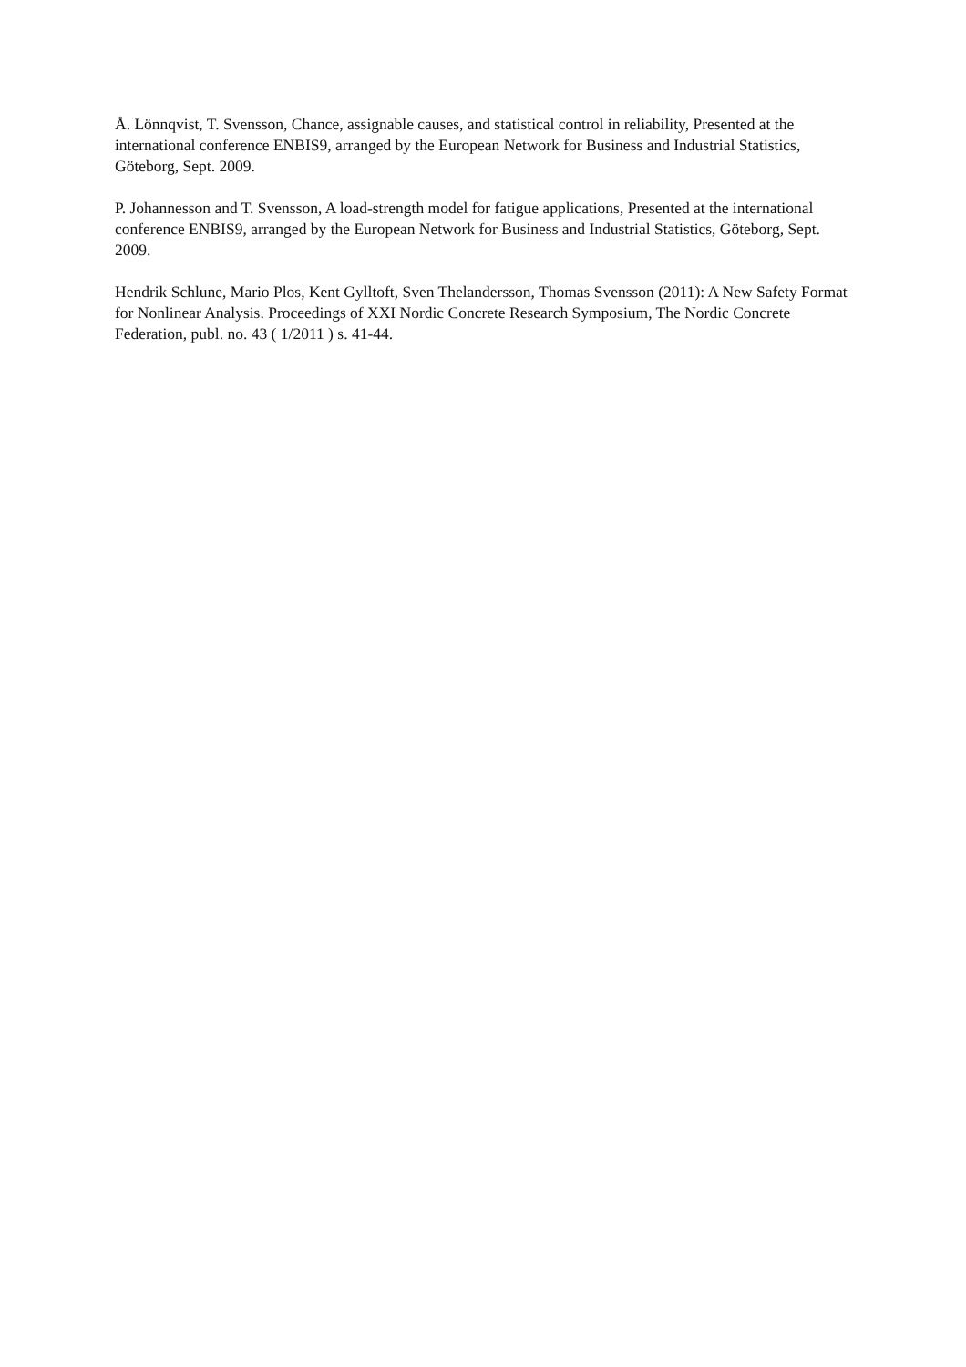Å. Lönnqvist, T. Svensson, Chance, assignable causes, and statistical control in reliability, Presented at the international conference ENBIS9, arranged by the European Network for Business and Industrial Statistics, Göteborg, Sept. 2009.
P. Johannesson and T. Svensson, A load-strength model for fatigue applications, Presented at the international conference ENBIS9, arranged by the European Network for Business and Industrial Statistics, Göteborg, Sept. 2009.
Hendrik Schlune, Mario Plos, Kent Gylltoft, Sven Thelandersson, Thomas Svensson (2011): A New Safety Format for Nonlinear Analysis. Proceedings of XXI Nordic Concrete Research Symposium, The Nordic Concrete Federation, publ. no. 43 ( 1/2011 ) s. 41-44.